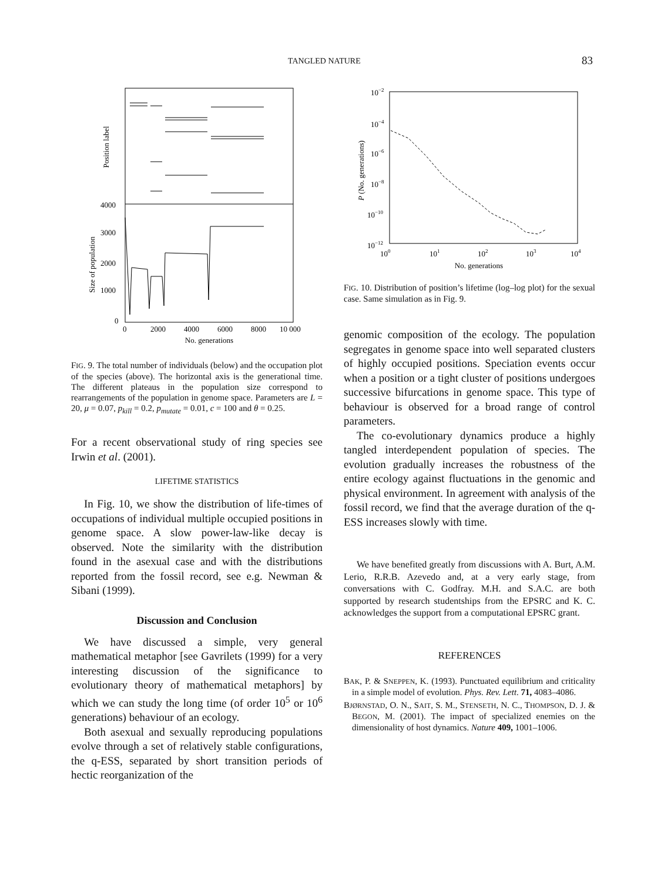TANGLED NATURE 83
Position label
Size of population
4000
3000
2000
1000
0
0
2000
4000
6000
8000
10 000
No. generations
FIG. 9. The total number of individuals (below) and the occupation plot of the species (above). The horizontal axis is the generational time. The different plateaus in the population size correspond to rearrangements of the population in genome space. Parameters are L = 20, μ = 0.07, p<sub>kill</sub> = 0.2, p<sub>mutate</sub> = 0.01, c = 100 and θ = 0.25.
For a recent observational study of ring species see Irwin et al. (2001).
LIFETIME STATISTICS
In Fig. 10, we show the distribution of life-times of occupations of individual multiple occupied positions in genome space. A slow power-law-like decay is observed. Note the similarity with the distribution found in the asexual case and with the distributions reported from the fossil record, see e.g. Newman & Sibani (1999).
Discussion and Conclusion
We have discussed a simple, very general mathematical metaphor [see Gavrilets (1999) for a very interesting discussion of the significance to evolutionary theory of mathematical metaphors] by which we can study the long time (of order 10<sup>5</sup> or 10<sup>6</sup> generations) behaviour of an ecology.
Both asexual and sexually reproducing populations evolve through a set of relatively stable configurations, the q-ESS, separated by short transition periods of hectic reorganization of the
10−2
10−4
10−6
10−8
10−10
10−12
P (No. generations)
100
101
102
103
104
No. generations
FIG. 10. Distribution of position’s lifetime (log–log plot) for the sexual case. Same simulation as in Fig. 9.
genomic composition of the ecology. The population segregates in genome space into well separated clusters of highly occupied positions. Speciation events occur when a position or a tight cluster of positions undergoes successive bifurcations in genome space. This type of behaviour is observed for a broad range of control parameters.
The co-evolutionary dynamics produce a highly tangled interdependent population of species. The evolution gradually increases the robustness of the entire ecology against fluctuations in the genomic and physical environment. In agreement with analysis of the fossil record, we find that the average duration of the q-ESS increases slowly with time.
We have benefited greatly from discussions with A. Burt, A.M. Lerio, R.R.B. Azevedo and, at a very early stage, from conversations with C. Godfray. M.H. and S.A.C. are both supported by research studentships from the EPSRC and K. C. acknowledges the support from a computational EPSRC grant.
REFERENCES
BAK, P. & SNEPPEN, K. (1993). Punctuated equilibrium and criticality in a simple model of evolution. Phys. Rev. Lett. 71, 4083–4086.
BJØRNSTAD, O. N., SAIT, S. M., STENSETH, N. C., THOMPSON, D. J. & BEGON, M. (2001). The impact of specialized enemies on the dimensionality of host dynamics. Nature 409, 1001–1006.